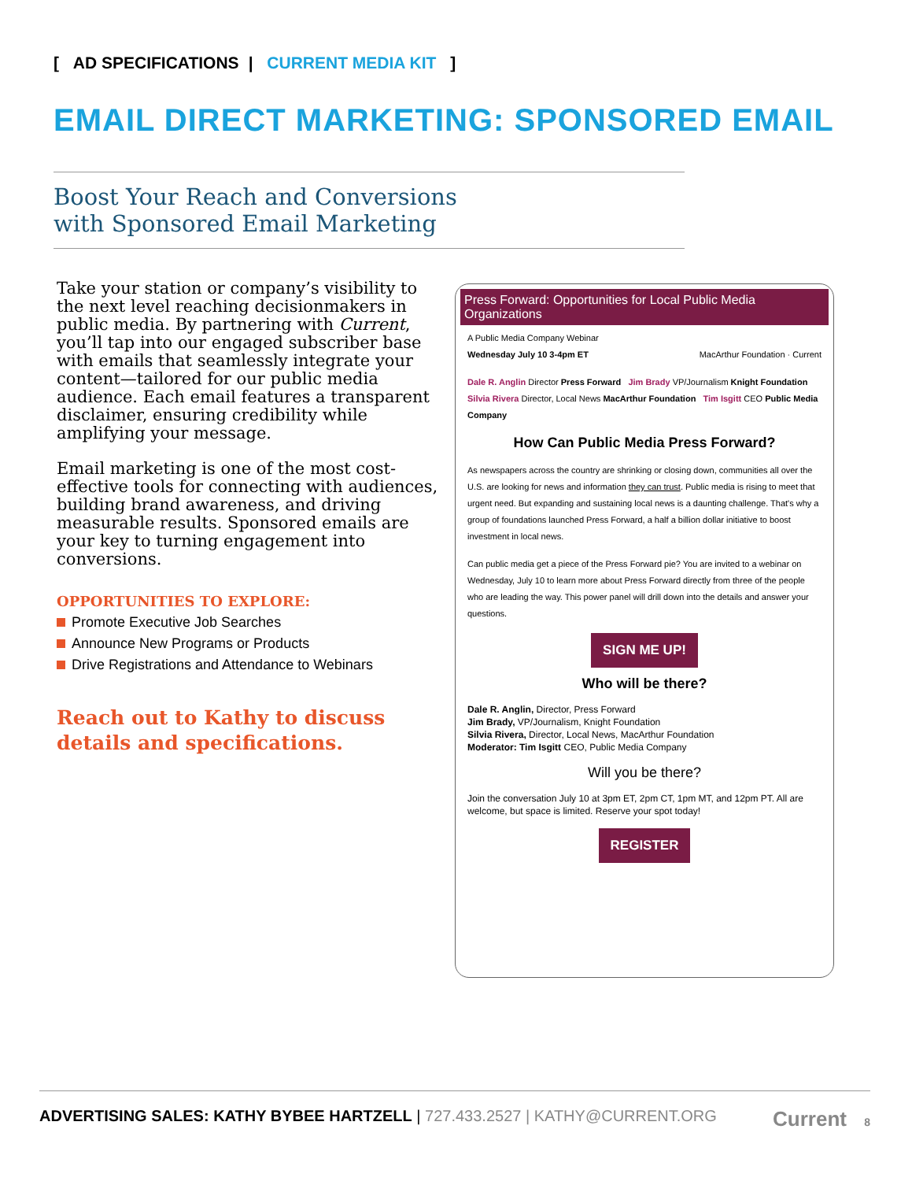[ AD SPECIFICATIONS | CURRENT MEDIA KIT ]
EMAIL DIRECT MARKETING: SPONSORED EMAIL
Boost Your Reach and Conversions
with Sponsored Email Marketing
Take your station or company’s visibility to the next level reaching decisionmakers in public media. By partnering with Current, you’ll tap into our engaged subscriber base with emails that seamlessly integrate your content—tailored for our public media audience. Each email features a transparent disclaimer, ensuring credibility while amplifying your message.
Email marketing is one of the most cost-effective tools for connecting with audiences, building brand awareness, and driving measurable results. Sponsored emails are your key to turning engagement into conversions.
OPPORTUNITIES TO EXPLORE:
Promote Executive Job Searches
Announce New Programs or Products
Drive Registrations and Attendance to Webinars
Reach out to Kathy to discuss
details and specifications.
Press Forward: Opportunities for Local Public Media Organizations
A Public Media Company Webinar
Wednesday July 10 3-4pm ET MacArthur Foundation · Current
Dale R. Anglin Director Press Forward Jim Brady VP/Journalism Knight Foundation
Silvia Rivera Director, Local News MacArthur Foundation Tim Isgitt CEO Public Media Company
How Can Public Media Press Forward?
As newspapers across the country are shrinking or closing down, communities all over the U.S. are looking for news and information they can trust. Public media is rising to meet that urgent need. But expanding and sustaining local news is a daunting challenge. That's why a group of foundations launched Press Forward, a half a billion dollar initiative to boost investment in local news.
Can public media get a piece of the Press Forward pie? You are invited to a webinar on Wednesday, July 10 to learn more about Press Forward directly from three of the people who are leading the way. This power panel will drill down into the details and answer your questions.
SIGN ME UP!
Who will be there?
Dale R. Anglin, Director, Press Forward
Jim Brady, VP/Journalism, Knight Foundation
Silvia Rivera, Director, Local News, MacArthur Foundation
Moderator: Tim Isgitt CEO, Public Media Company
Will you be there?
Join the conversation July 10 at 3pm ET, 2pm CT, 1pm MT, and 12pm PT. All are welcome, but space is limited. Reserve your spot today!
REGISTER
ADVERTISING SALES: KATHY BYBEE HARTZELL | 727.433.2527 | KATHY@CURRENT.ORG Current 8